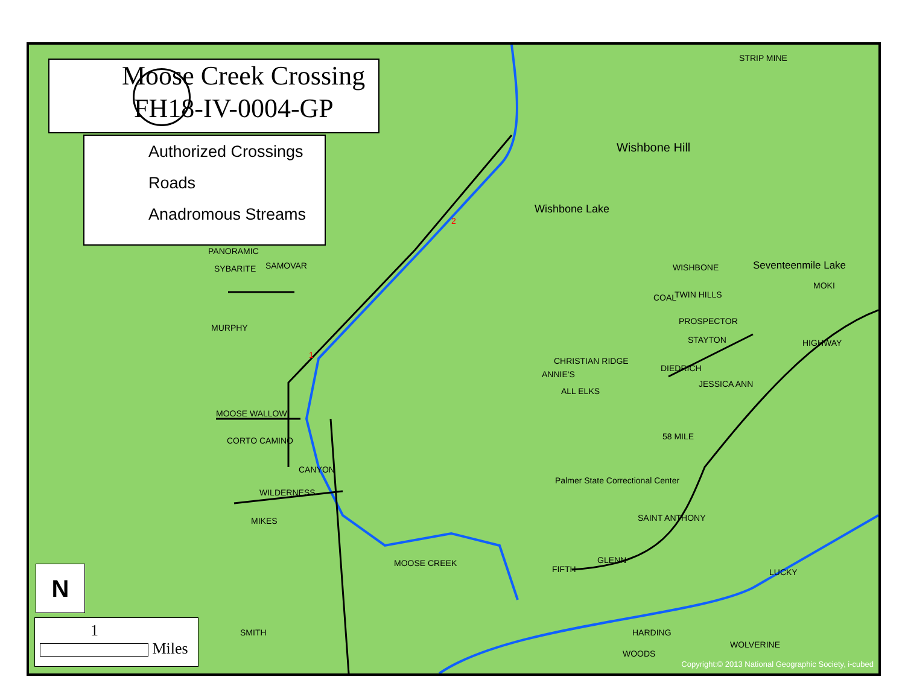Moose Creek Crossing
FH18-IV-0004-GP
Authorized Crossings
Roads
Anadromous Streams
N
1
Miles
PANORAMIC
SYBARITE SAMOVAR
MURPHY
MOOSE WALLOW
CORTO CAMINO
CANYON
WILDERNESS
MIKES
MOOSE CREEK
SMITH
CHRISTIAN RIDGE
ANNIE'S
ALL ELKS
WISHBONE
TWIN HILLS COAL
PROSPECTOR
STAYTON
DIEDRICH
JESSICA ANN
58 MILE
SAINT ANTHONY
GLENN
MOKI
HIGHWAY
LUCKY
HARDING
WOODS
WOLVERINE
FIFTH
Wishbone Hill
Wishbone Lake
Seventeenmile Lake
Palmer State Correctional Center
STRIP MINE
2
1
Copyright:© 2013 National Geographic Society, i-cubed